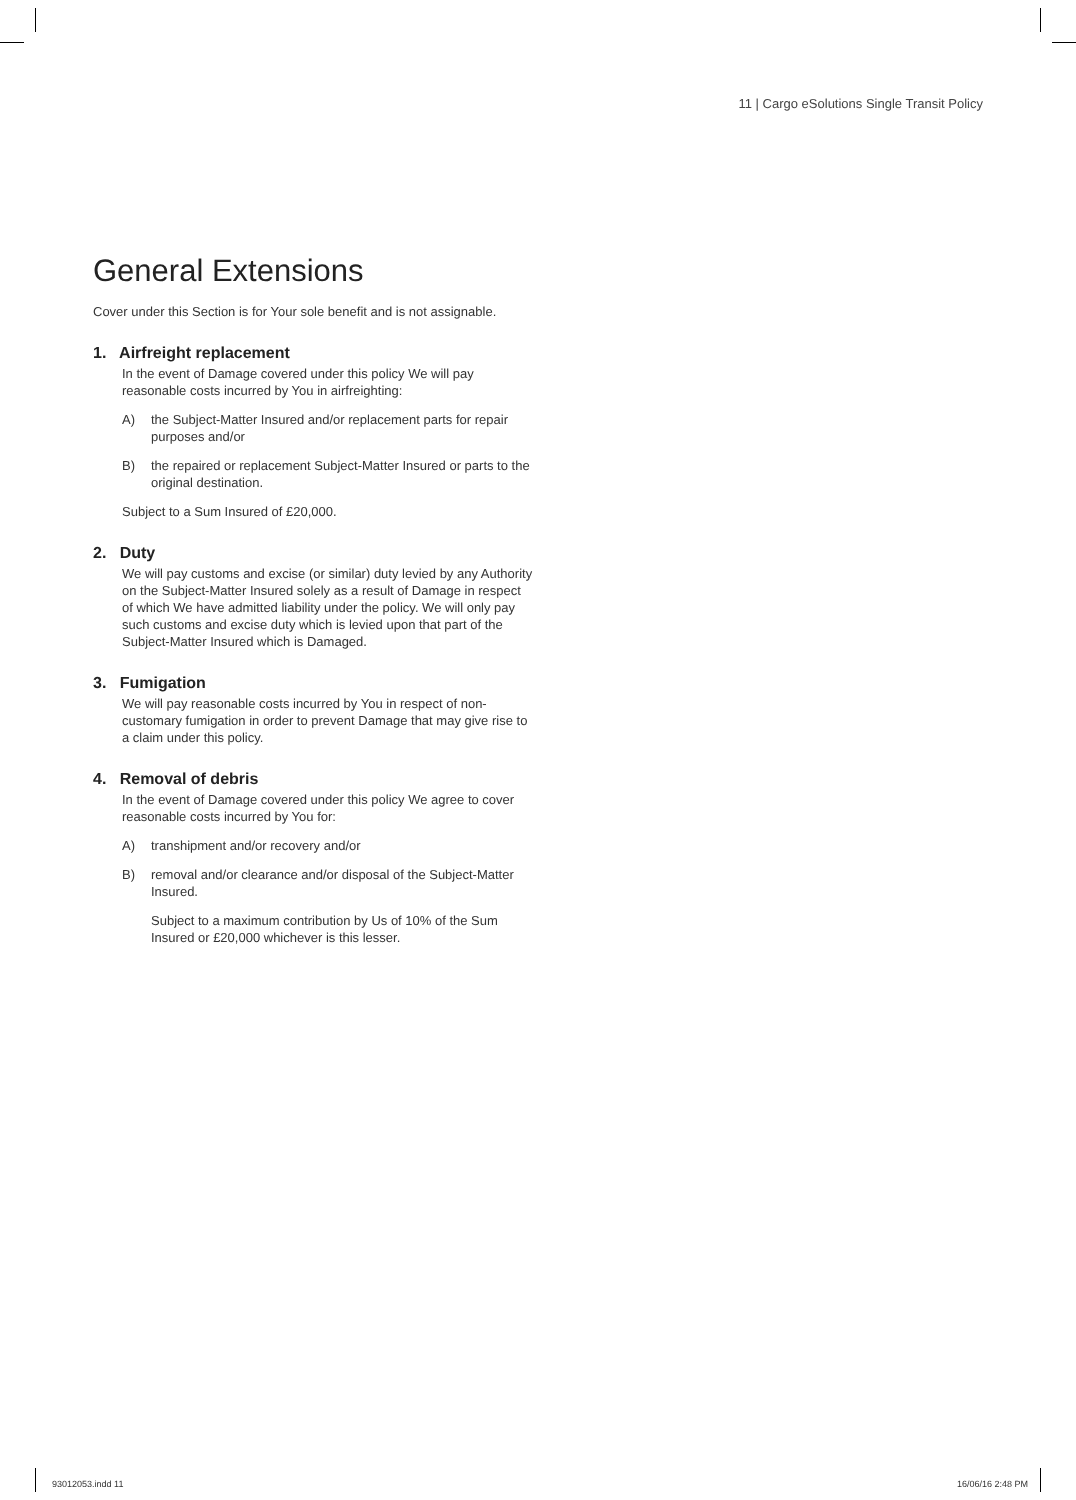11 | Cargo eSolutions Single Transit Policy
General Extensions
Cover under this Section is for Your sole benefit and is not assignable.
1. Airfreight replacement
In the event of Damage covered under this policy We will pay reasonable costs incurred by You in airfreighting:
A) the Subject-Matter Insured and/or replacement parts for repair purposes and/or
B) the repaired or replacement Subject-Matter Insured or parts to the original destination.
Subject to a Sum Insured of £20,000.
2. Duty
We will pay customs and excise (or similar) duty levied by any Authority on the Subject-Matter Insured solely as a result of Damage in respect of which We have admitted liability under the policy. We will only pay such customs and excise duty which is levied upon that part of the Subject-Matter Insured which is Damaged.
3. Fumigation
We will pay reasonable costs incurred by You in respect of non-customary fumigation in order to prevent Damage that may give rise to a claim under this policy.
4. Removal of debris
In the event of Damage covered under this policy We agree to cover reasonable costs incurred by You for:
A) transhipment and/or recovery and/or
B) removal and/or clearance and/or disposal of the Subject-Matter Insured.
Subject to a maximum contribution by Us of 10% of the Sum Insured or £20,000 whichever is this lesser.
93012053.indd 11 16/06/16 2:48 PM